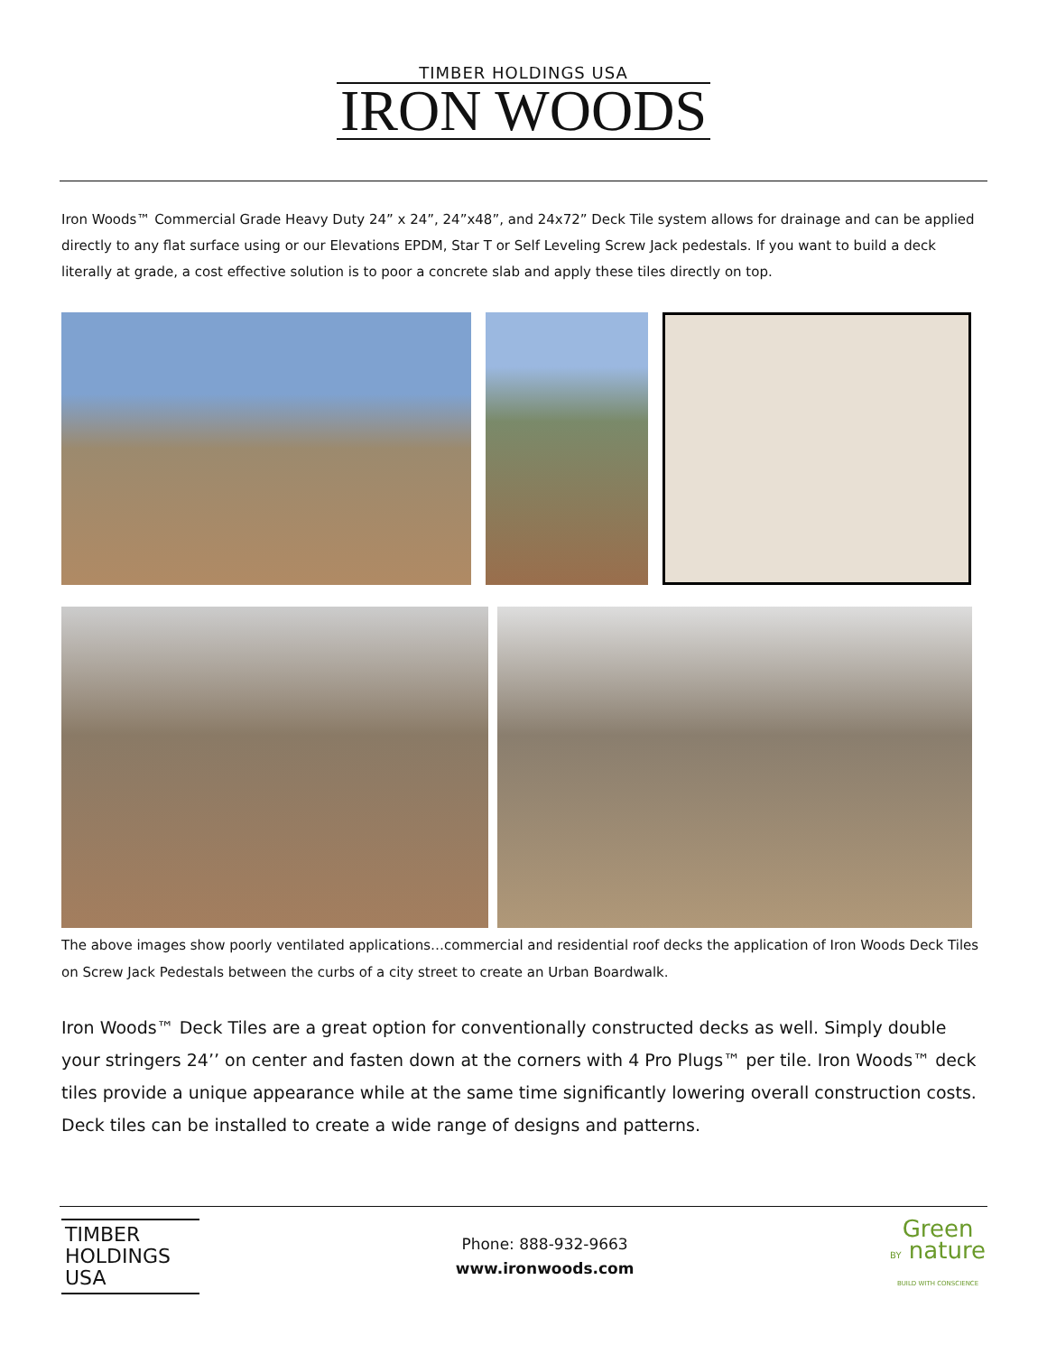TIMBER HOLDINGS USA
IRON WOODS
Iron Woods™ Commercial Grade Heavy Duty 24” x 24”, 24”x48”, and 24x72” Deck Tile system allows for drainage and can be applied directly to any flat surface using or our Elevations EPDM, Star T or Self Leveling Screw Jack pedestals. If you want to build a deck literally at grade, a cost effective solution is to poor a concrete slab and apply these tiles directly on top.
The above images show poorly ventilated applications…commercial and residential roof decks the application of Iron Woods Deck Tiles on Screw Jack Pedestals between the curbs of a city street to create an Urban Boardwalk.
Iron Woods™ Deck Tiles are a great option for conventionally constructed decks as well. Simply double your stringers 24’’ on center and fasten down at the corners with 4 Pro Plugs™ per tile. Iron Woods™ deck tiles provide a unique appearance while at the same time significantly lowering overall construction costs. Deck tiles can be installed to create a wide range of designs and patterns.
TIMBER
HOLDINGS USA
Phone: 888-932-9663
www.ironwoods.com
Green
BY nature
BUILD WITH CONSCIENCE